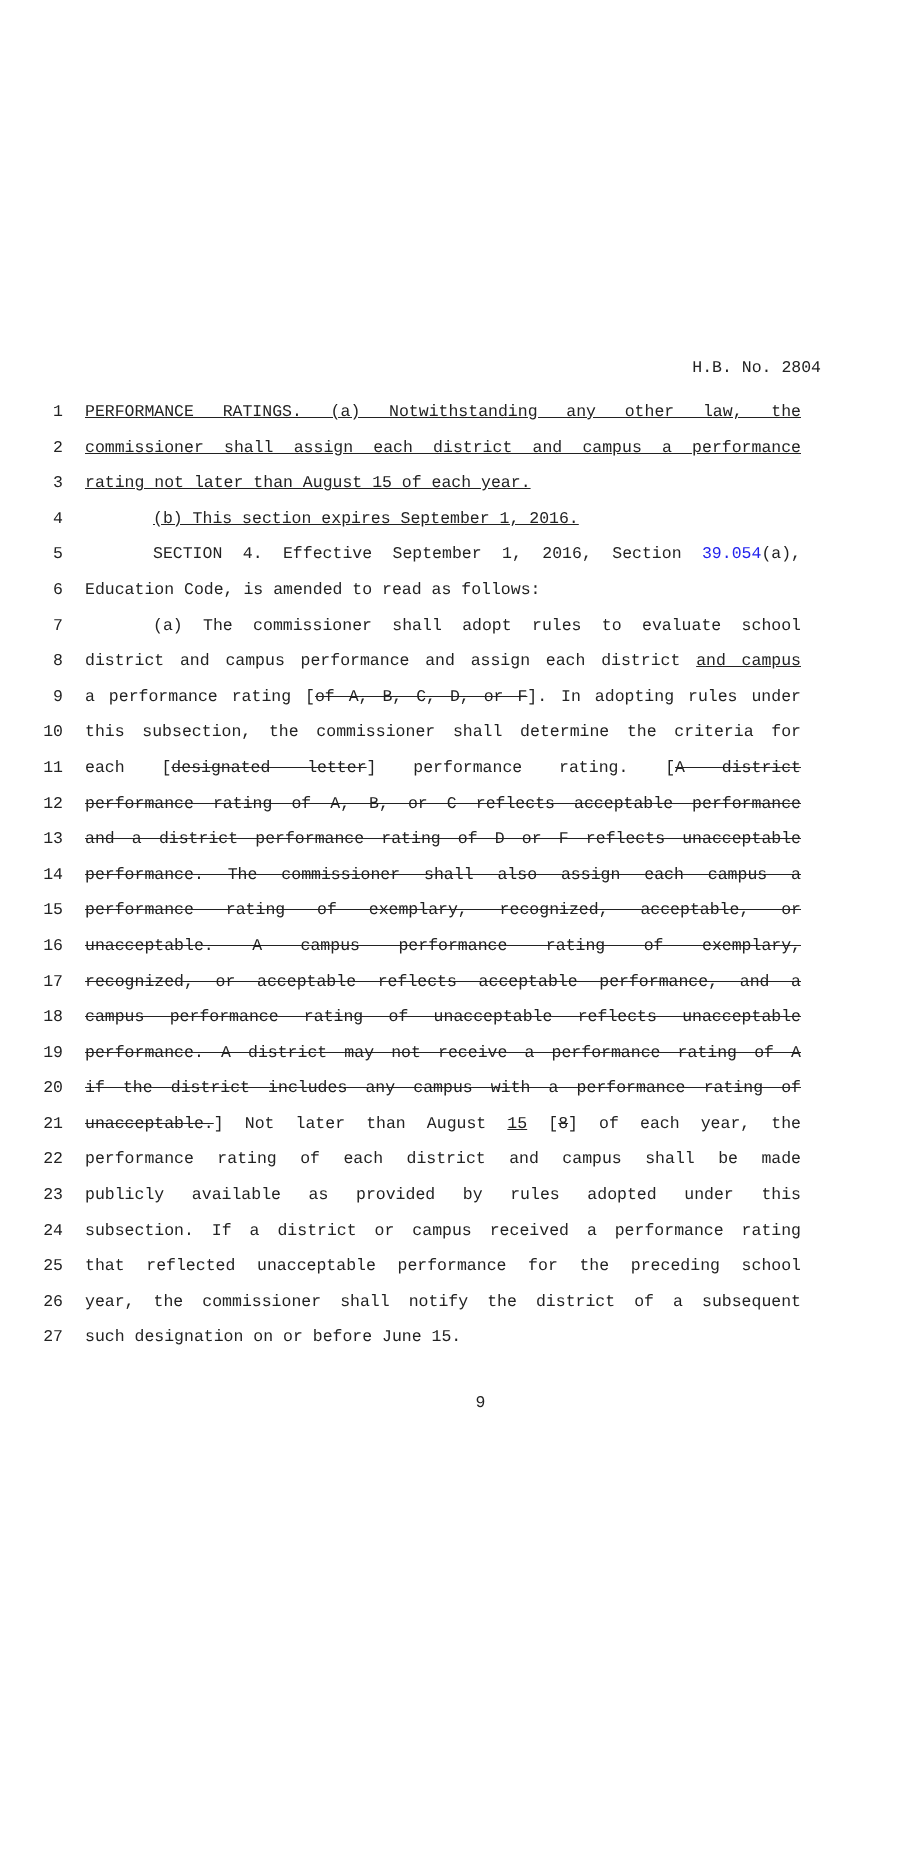H.B. No. 2804
1 PERFORMANCE RATINGS. (a) Notwithstanding any other law, the
2 commissioner shall assign each district and campus a performance
3 rating not later than August 15 of each year.
4 (b) This section expires September 1, 2016.
5 SECTION 4. Effective September 1, 2016, Section 39.054(a),
6 Education Code, is amended to read as follows:
7 (a) The commissioner shall adopt rules to evaluate school
8 district and campus performance and assign each district and campus
9 a performance rating [of A, B, C, D, or F]. In adopting rules under
10 this subsection, the commissioner shall determine the criteria for
11 each [designated letter] performance rating. [A district
12 performance rating of A, B, or C reflects acceptable performance
13 and a district performance rating of D or F reflects unacceptable
14 performance. The commissioner shall also assign each campus a
15 performance rating of exemplary, recognized, acceptable, or
16 unacceptable. A campus performance rating of exemplary,
17 recognized, or acceptable reflects acceptable performance, and a
18 campus performance rating of unacceptable reflects unacceptable
19 performance. A district may not receive a performance rating of A
20 if the district includes any campus with a performance rating of
21 unacceptable.] Not later than August 15 [8] of each year, the
22 performance rating of each district and campus shall be made
23 publicly available as provided by rules adopted under this
24 subsection. If a district or campus received a performance rating
25 that reflected unacceptable performance for the preceding school
26 year, the commissioner shall notify the district of a subsequent
27 such designation on or before June 15.
9